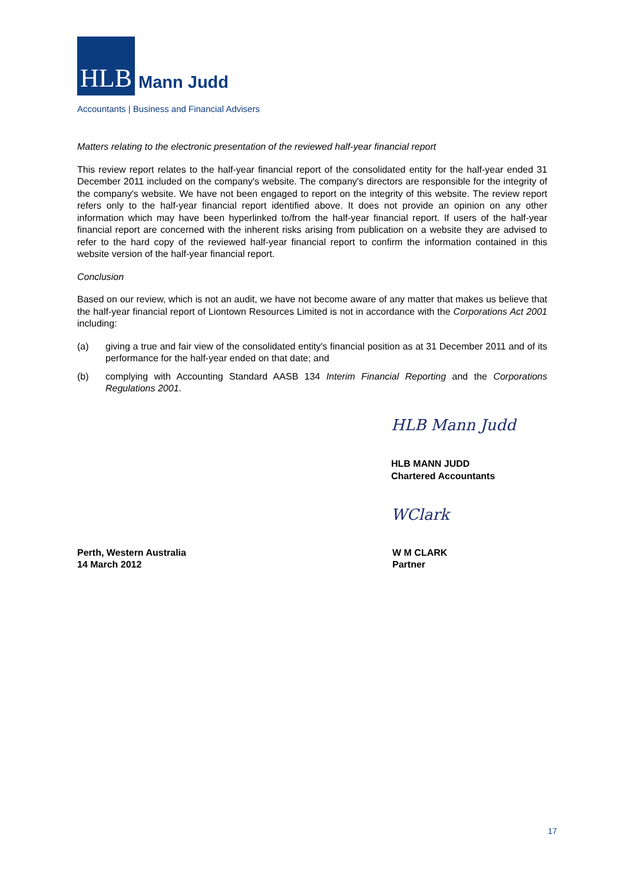HLB
Mann Judd
Accountants | Business and Financial Advisers
Matters relating to the electronic presentation of the reviewed half-year financial report
This review report relates to the half-year financial report of the consolidated entity for the half-year ended 31 December 2011 included on the company's website. The company's directors are responsible for the integrity of the company's website. We have not been engaged to report on the integrity of this website. The review report refers only to the half-year financial report identified above. It does not provide an opinion on any other information which may have been hyperlinked to/from the half-year financial report. If users of the half-year financial report are concerned with the inherent risks arising from publication on a website they are advised to refer to the hard copy of the reviewed half-year financial report to confirm the information contained in this website version of the half-year financial report.
Conclusion
Based on our review, which is not an audit, we have not become aware of any matter that makes us believe that the half-year financial report of Liontown Resources Limited is not in accordance with the Corporations Act 2001 including:
(a) giving a true and fair view of the consolidated entity's financial position as at 31 December 2011 and of its performance for the half-year ended on that date; and
(b) complying with Accounting Standard AASB 134 Interim Financial Reporting and the Corporations Regulations 2001.
HLB Mann Judd
HLB MANN JUDD
Chartered Accountants
WClark
Perth, Western Australia
14 March 2012
W M CLARK
Partner
17